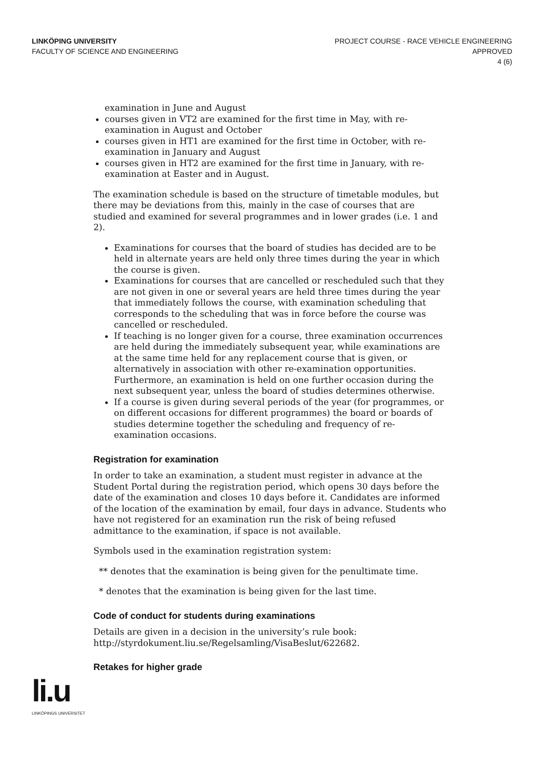LINKÖPING UNIVERSITY
FACULTY OF SCIENCE AND ENGINEERING
PROJECT COURSE - RACE VEHICLE ENGINEERING
APPROVED
4 (6)
examination in June and August
courses given in VT2 are examined for the first time in May, with re-examination in August and October
courses given in HT1 are examined for the first time in October, with re-examination in January and August
courses given in HT2 are examined for the first time in January, with re-examination at Easter and in August.
The examination schedule is based on the structure of timetable modules, but there may be deviations from this, mainly in the case of courses that are studied and examined for several programmes and in lower grades (i.e. 1 and 2).
Examinations for courses that the board of studies has decided are to be held in alternate years are held only three times during the year in which the course is given.
Examinations for courses that are cancelled or rescheduled such that they are not given in one or several years are held three times during the year that immediately follows the course, with examination scheduling that corresponds to the scheduling that was in force before the course was cancelled or rescheduled.
If teaching is no longer given for a course, three examination occurrences are held during the immediately subsequent year, while examinations are at the same time held for any replacement course that is given, or alternatively in association with other re-examination opportunities. Furthermore, an examination is held on one further occasion during the next subsequent year, unless the board of studies determines otherwise.
If a course is given during several periods of the year (for programmes, or on different occasions for different programmes) the board or boards of studies determine together the scheduling and frequency of re-examination occasions.
Registration for examination
In order to take an examination, a student must register in advance at the Student Portal during the registration period, which opens 30 days before the date of the examination and closes 10 days before it. Candidates are informed of the location of the examination by email, four days in advance. Students who have not registered for an examination run the risk of being refused admittance to the examination, if space is not available.
Symbols used in the examination registration system:
** denotes that the examination is being given for the penultimate time.
* denotes that the examination is being given for the last time.
Code of conduct for students during examinations
Details are given in a decision in the university’s rule book: http://styrdokument.liu.se/Regelsamling/VisaBeslut/622682.
Retakes for higher grade
li.u
LINKÖPINGS UNIVERSITET